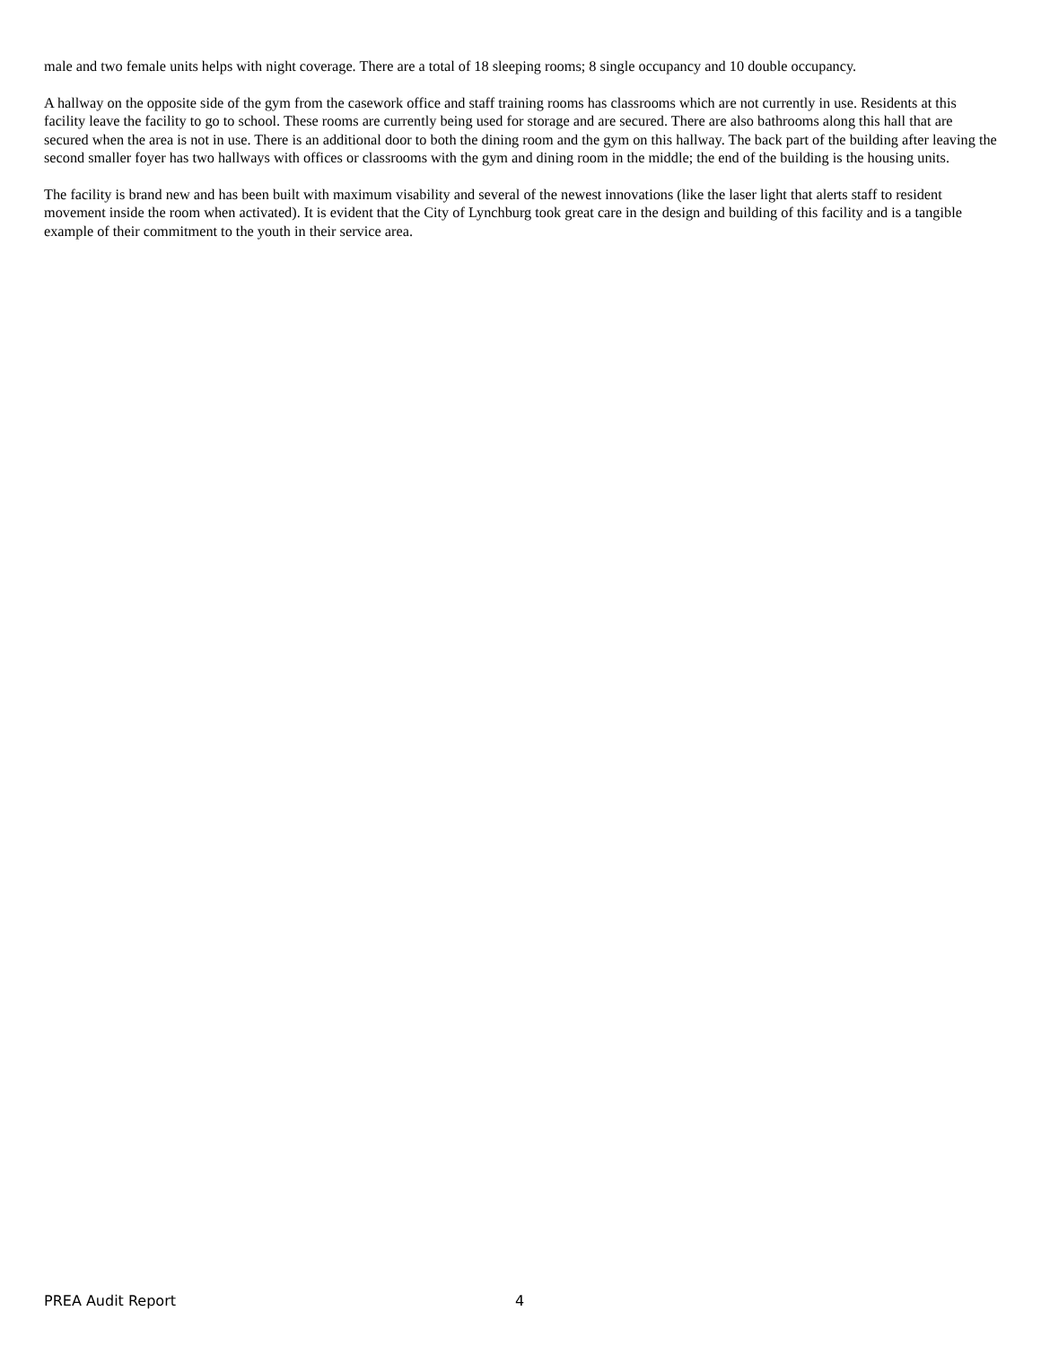male and two female units helps with night coverage. There are a total of 18 sleeping rooms; 8 single occupancy and 10 double occupancy.
A hallway on the opposite side of the gym from the casework office and staff training rooms has classrooms which are not currently in use. Residents at this facility leave the facility to go to school. These rooms are currently being used for storage and are secured. There are also bathrooms along this hall that are secured when the area is not in use. There is an additional door to both the dining room and the gym on this hallway. The back part of the building after leaving the second smaller foyer has two hallways with offices or classrooms with the gym and dining room in the middle; the end of the building is the housing units.
The facility is brand new and has been built with maximum visability and several of the newest innovations (like the laser light that alerts staff to resident movement inside the room when activated). It is evident that the City of Lynchburg took great care in the design and building of this facility and is a tangible example of their commitment to the youth in their service area.
PREA Audit Report 4